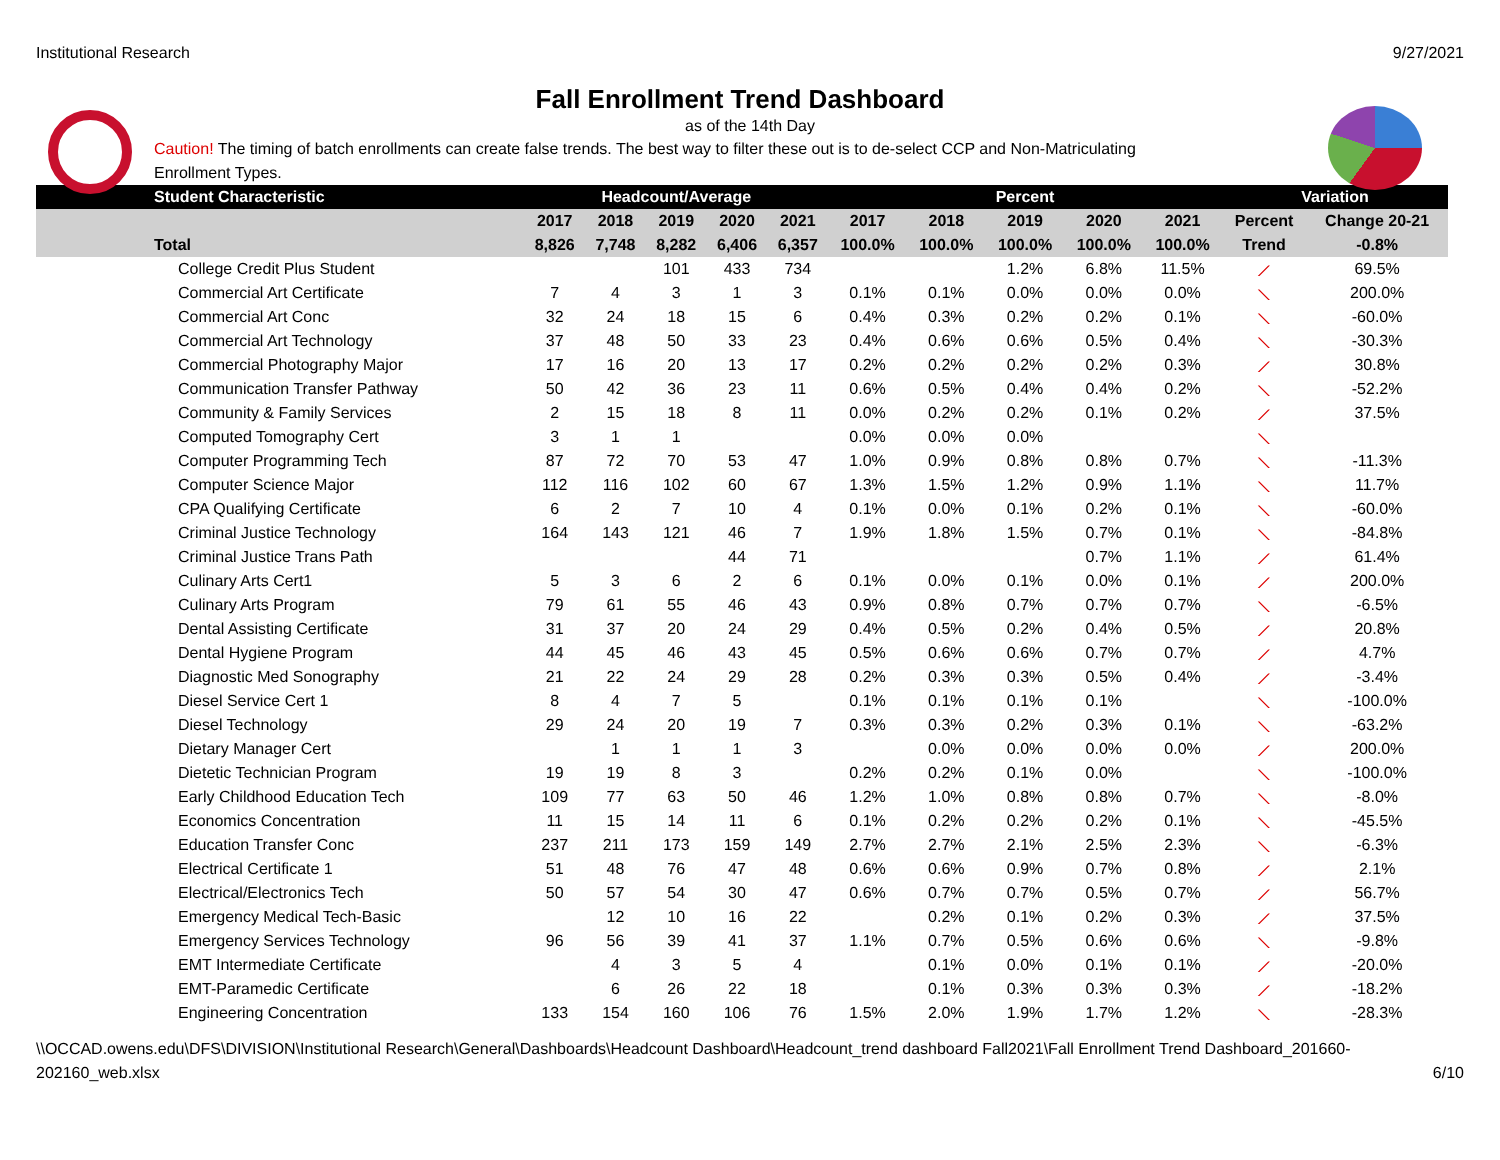Institutional Research 9/27/2021
Fall Enrollment Trend Dashboard
as of the 14th Day
Caution! The timing of batch enrollments can create false trends. The best way to filter these out is to de-select CCP and Non-Matriculating Enrollment Types.
| Student Characteristic | Headcount/Average | | | | | Percent | | | | | Variation | |
| --- | --- | --- | --- | --- | --- | --- | --- | --- | --- | --- | --- | --- |
| | 2017 | 2018 | 2019 | 2020 | 2021 | 2017 | 2018 | 2019 | 2020 | 2021 | Percent | Change 20-21 |
| Total | 8,826 | 7,748 | 8,282 | 6,406 | 6,357 | 100.0% | 100.0% | 100.0% | 100.0% | 100.0% | Trend | -0.8% |
| College Credit Plus Student | | | 101 | 433 | 734 | | | 1.2% | 6.8% | 11.5% | ⟋ | 69.5% |
| Commercial Art Certificate | 7 | 4 | 3 | 1 | 3 | 0.1% | 0.1% | 0.0% | 0.0% | 0.0% | ⟍ | 200.0% |
| Commercial Art Conc | 32 | 24 | 18 | 15 | 6 | 0.4% | 0.3% | 0.2% | 0.2% | 0.1% | ⟍ | -60.0% |
| Commercial Art Technology | 37 | 48 | 50 | 33 | 23 | 0.4% | 0.6% | 0.6% | 0.5% | 0.4% | ⟍ | -30.3% |
| Commercial Photography Major | 17 | 16 | 20 | 13 | 17 | 0.2% | 0.2% | 0.2% | 0.2% | 0.3% | ⟋ | 30.8% |
| Communication Transfer Pathway | 50 | 42 | 36 | 23 | 11 | 0.6% | 0.5% | 0.4% | 0.4% | 0.2% | ⟍ | -52.2% |
| Community & Family Services | 2 | 15 | 18 | 8 | 11 | 0.0% | 0.2% | 0.2% | 0.1% | 0.2% | ⟋ | 37.5% |
| Computed Tomography Cert | 3 | 1 | 1 | | | 0.0% | 0.0% | 0.0% | | | ⟍ | |
| Computer Programming Tech | 87 | 72 | 70 | 53 | 47 | 1.0% | 0.9% | 0.8% | 0.8% | 0.7% | ⟍ | -11.3% |
| Computer Science Major | 112 | 116 | 102 | 60 | 67 | 1.3% | 1.5% | 1.2% | 0.9% | 1.1% | ⟍ | 11.7% |
| CPA Qualifying Certificate | 6 | 2 | 7 | 10 | 4 | 0.1% | 0.0% | 0.1% | 0.2% | 0.1% | ⟍ | -60.0% |
| Criminal Justice Technology | 164 | 143 | 121 | 46 | 7 | 1.9% | 1.8% | 1.5% | 0.7% | 0.1% | ⟍ | -84.8% |
| Criminal Justice Trans Path | | | | 44 | 71 | | | | 0.7% | 1.1% | ⟋ | 61.4% |
| Culinary Arts Cert1 | 5 | 3 | 6 | 2 | 6 | 0.1% | 0.0% | 0.1% | 0.0% | 0.1% | ⟋ | 200.0% |
| Culinary Arts Program | 79 | 61 | 55 | 46 | 43 | 0.9% | 0.8% | 0.7% | 0.7% | 0.7% | ⟍ | -6.5% |
| Dental Assisting Certificate | 31 | 37 | 20 | 24 | 29 | 0.4% | 0.5% | 0.2% | 0.4% | 0.5% | ⟋ | 20.8% |
| Dental Hygiene Program | 44 | 45 | 46 | 43 | 45 | 0.5% | 0.6% | 0.6% | 0.7% | 0.7% | ⟋ | 4.7% |
| Diagnostic Med Sonography | 21 | 22 | 24 | 29 | 28 | 0.2% | 0.3% | 0.3% | 0.5% | 0.4% | ⟋ | -3.4% |
| Diesel Service Cert 1 | 8 | 4 | 7 | 5 | | 0.1% | 0.1% | 0.1% | 0.1% | | ⟍ | -100.0% |
| Diesel Technology | 29 | 24 | 20 | 19 | 7 | 0.3% | 0.3% | 0.2% | 0.3% | 0.1% | ⟍ | -63.2% |
| Dietary Manager Cert | | 1 | 1 | 1 | 3 | | 0.0% | 0.0% | 0.0% | 0.0% | ⟋ | 200.0% |
| Dietetic Technician Program | 19 | 19 | 8 | 3 | | 0.2% | 0.2% | 0.1% | 0.0% | | ⟍ | -100.0% |
| Early Childhood Education Tech | 109 | 77 | 63 | 50 | 46 | 1.2% | 1.0% | 0.8% | 0.8% | 0.7% | ⟍ | -8.0% |
| Economics Concentration | 11 | 15 | 14 | 11 | 6 | 0.1% | 0.2% | 0.2% | 0.2% | 0.1% | ⟍ | -45.5% |
| Education Transfer Conc | 237 | 211 | 173 | 159 | 149 | 2.7% | 2.7% | 2.1% | 2.5% | 2.3% | ⟍ | -6.3% |
| Electrical Certificate 1 | 51 | 48 | 76 | 47 | 48 | 0.6% | 0.6% | 0.9% | 0.7% | 0.8% | ⟋ | 2.1% |
| Electrical/Electronics Tech | 50 | 57 | 54 | 30 | 47 | 0.6% | 0.7% | 0.7% | 0.5% | 0.7% | ⟋ | 56.7% |
| Emergency Medical Tech-Basic | | 12 | 10 | 16 | 22 | | 0.2% | 0.1% | 0.2% | 0.3% | ⟋ | 37.5% |
| Emergency Services Technology | 96 | 56 | 39 | 41 | 37 | 1.1% | 0.7% | 0.5% | 0.6% | 0.6% | ⟍ | -9.8% |
| EMT Intermediate Certificate | | 4 | 3 | 5 | 4 | | 0.1% | 0.0% | 0.1% | 0.1% | ⟋ | -20.0% |
| EMT-Paramedic Certificate | | 6 | 26 | 22 | 18 | | 0.1% | 0.3% | 0.3% | 0.3% | ⟋ | -18.2% |
| Engineering Concentration | 133 | 154 | 160 | 106 | 76 | 1.5% | 2.0% | 1.9% | 1.7% | 1.2% | ⟍ | -28.3% |
\\OCCAD.owens.edu\DFS\DIVISION\Institutional Research\General\Dashboards\Headcount Dashboard\Headcount_trend dashboard Fall2021\Fall Enrollment Trend Dashboard_201660-
202160_web.xlsx 6/10